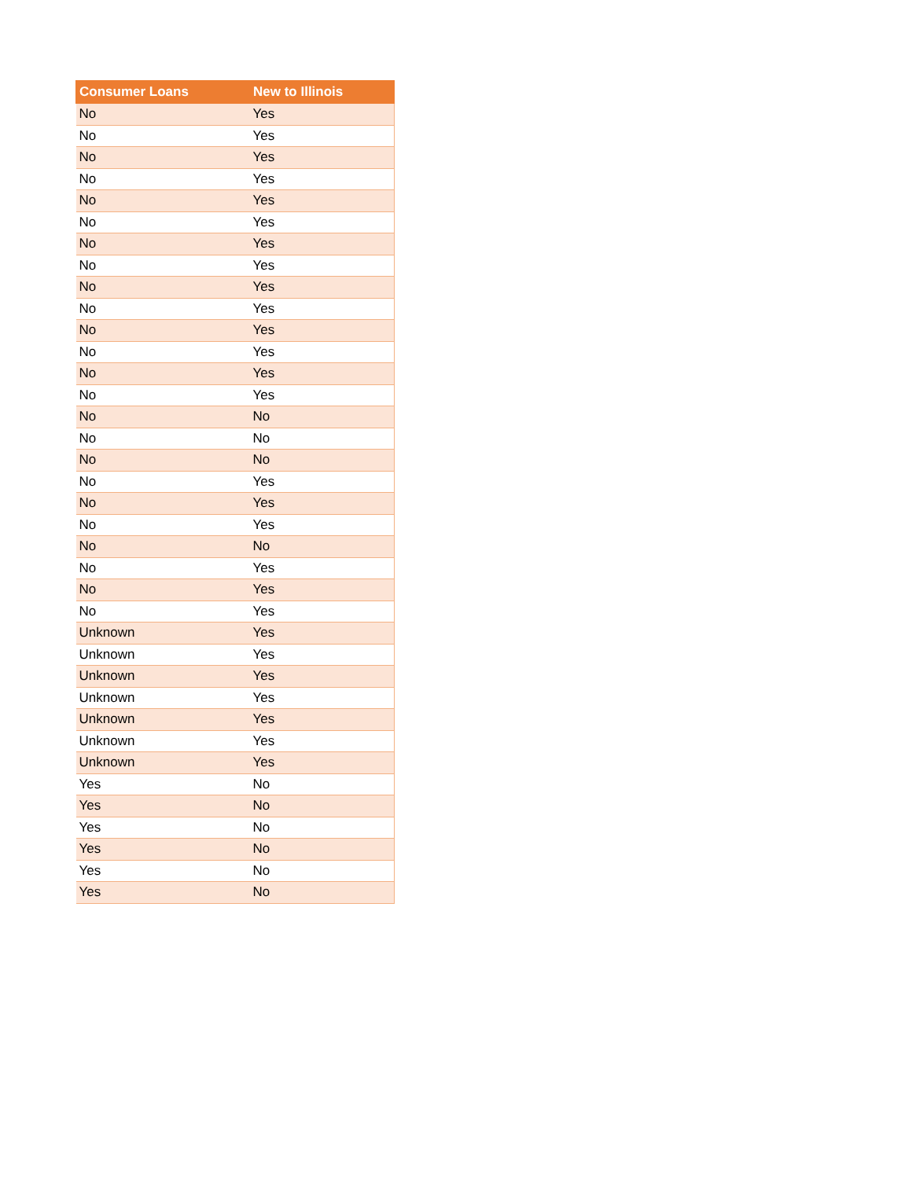| Consumer Loans | New to Illinois |
| --- | --- |
| No | Yes |
| No | Yes |
| No | Yes |
| No | Yes |
| No | Yes |
| No | Yes |
| No | Yes |
| No | Yes |
| No | Yes |
| No | Yes |
| No | Yes |
| No | Yes |
| No | Yes |
| No | Yes |
| No | No |
| No | No |
| No | No |
| No | Yes |
| No | Yes |
| No | Yes |
| No | No |
| No | Yes |
| No | Yes |
| No | Yes |
| Unknown | Yes |
| Unknown | Yes |
| Unknown | Yes |
| Unknown | Yes |
| Unknown | Yes |
| Unknown | Yes |
| Unknown | Yes |
| Yes | No |
| Yes | No |
| Yes | No |
| Yes | No |
| Yes | No |
| Yes | No |